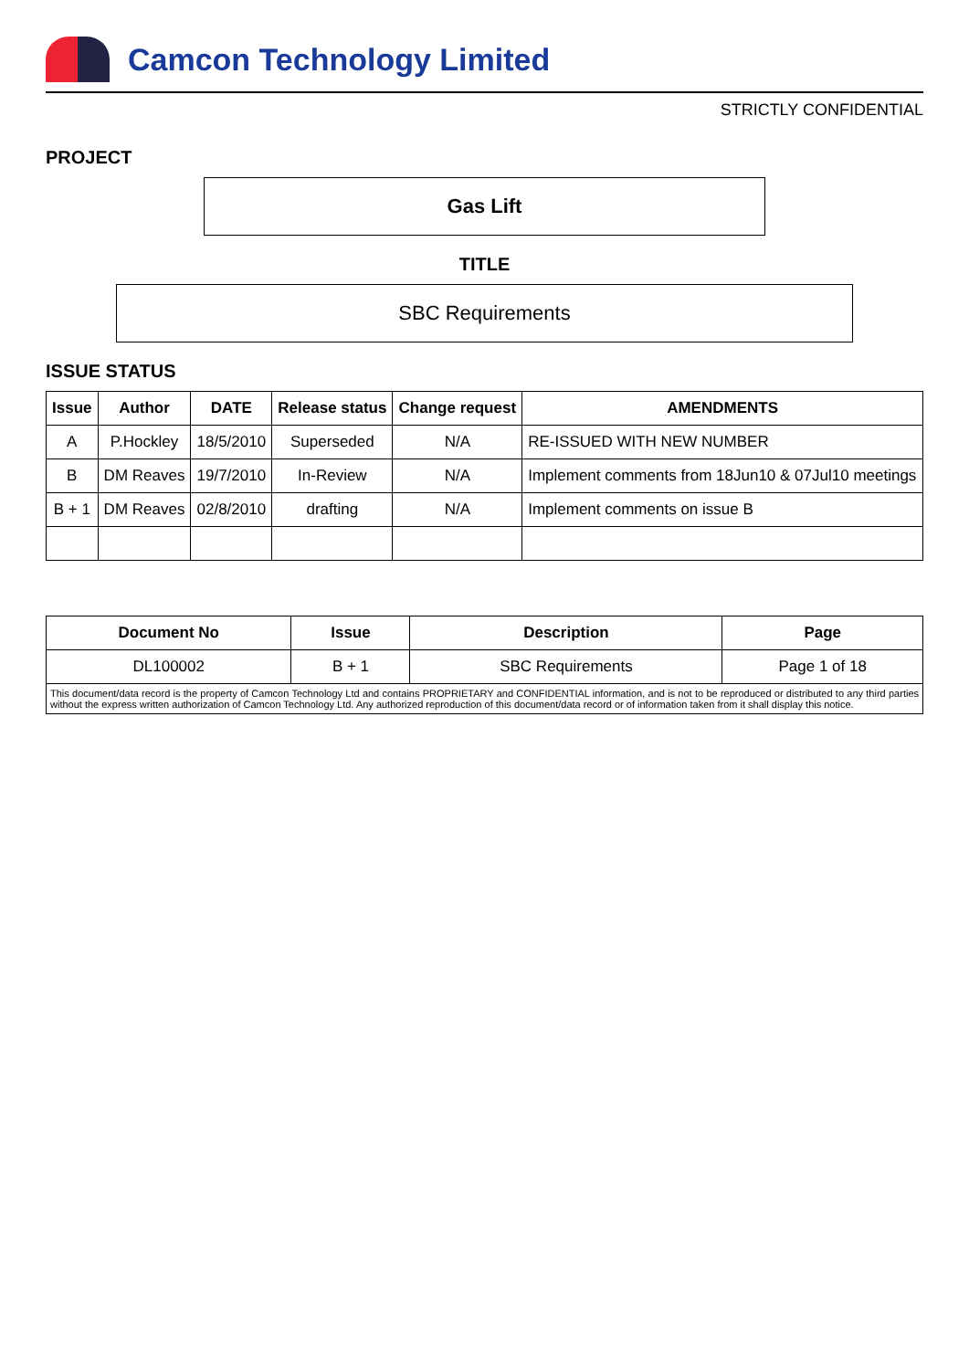Camcon Technology Limited
STRICTLY CONFIDENTIAL
PROJECT
Gas Lift
TITLE
SBC Requirements
ISSUE STATUS
| Issue | Author | DATE | Release status | Change request | AMENDMENTS |
| --- | --- | --- | --- | --- | --- |
| A | P.Hockley | 18/5/2010 | Superseded | N/A | RE-ISSUED WITH NEW NUMBER |
| B | DM Reaves | 19/7/2010 | In-Review | N/A | Implement comments from 18Jun10 & 07Jul10 meetings |
| B + 1 | DM Reaves | 02/8/2010 | drafting | N/A | Implement comments on issue B |
| Document No | Issue | Description | Page |
| --- | --- | --- | --- |
| DL100002 | B + 1 | SBC Requirements | Page 1 of 18 |
| This document/data record is the property of Camcon Technology Ltd and contains PROPRIETARY and CONFIDENTIAL information, and is not to be reproduced or distributed to any third parties without the express written authorization of Camcon Technology Ltd. Any authorized reproduction of this document/data record or of information taken from it shall display this notice. | | | |